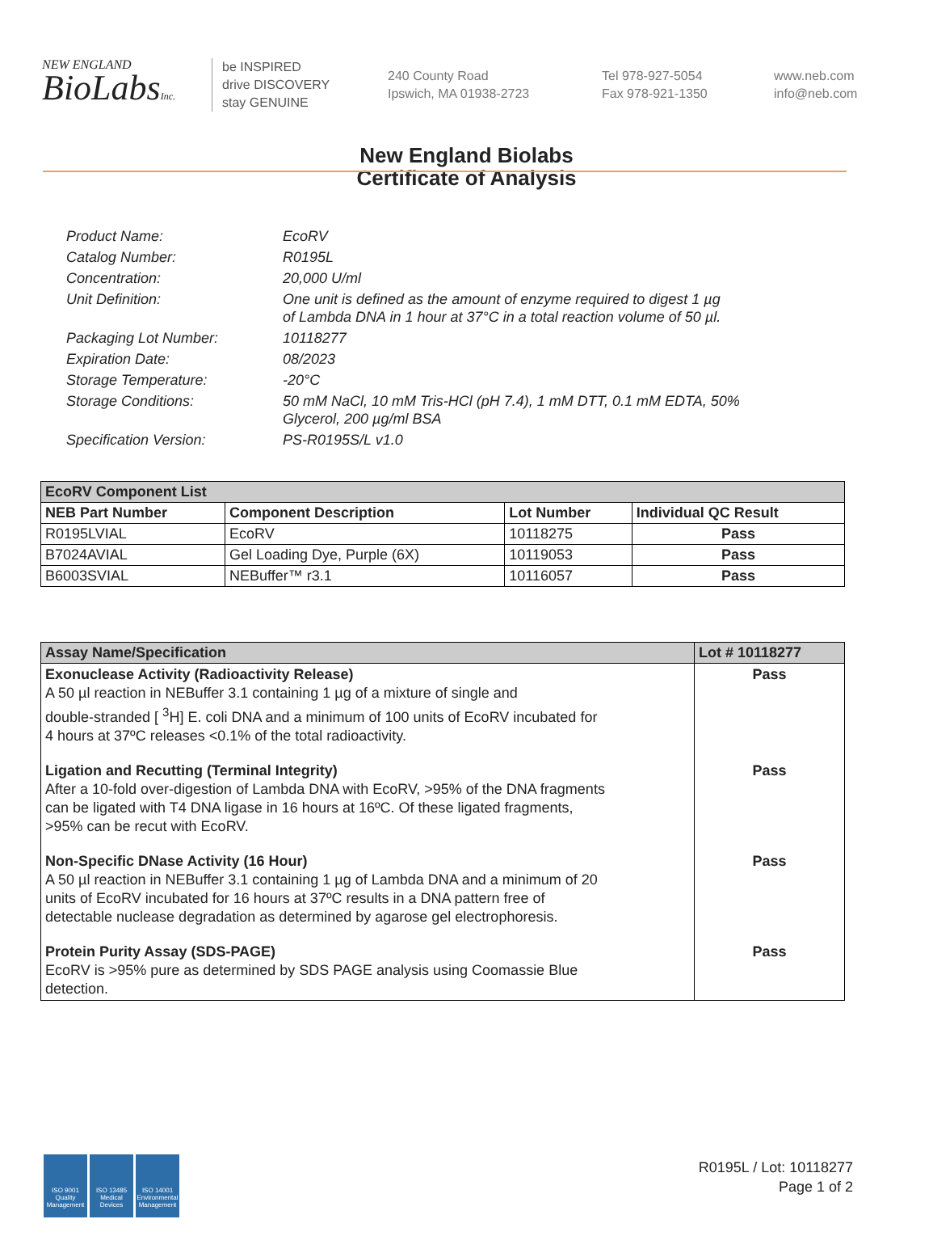NEW ENGLAND
BioLabsInc.
be INSPIRED
drive DISCOVERY
stay GENUINE
240 County Road
Ipswich, MA 01938-2723
Tel 978-927-5054
Fax 978-921-1350
www.neb.com
info@neb.com
New England Biolabs
Certificate of Analysis
| Product Name: | EcoRV |
| Catalog Number: | R0195L |
| Concentration: | 20,000 U/ml |
| Unit Definition: | One unit is defined as the amount of enzyme required to digest 1 µg of Lambda DNA in 1 hour at 37°C in a total reaction volume of 50 µl. |
| Packaging Lot Number: | 10118277 |
| Expiration Date: | 08/2023 |
| Storage Temperature: | -20°C |
| Storage Conditions: | 50 mM NaCl, 10 mM Tris-HCl (pH 7.4), 1 mM DTT, 0.1 mM EDTA, 50% Glycerol, 200 µg/ml BSA |
| Specification Version: | PS-R0195S/L v1.0 |
| EcoRV Component List | | | |
| --- | --- | --- | --- |
| NEB Part Number | Component Description | Lot Number | Individual QC Result |
| R0195LVIAL | EcoRV | 10118275 | Pass |
| B7024AVIAL | Gel Loading Dye, Purple (6X) | 10119053 | Pass |
| B6003SVIAL | NEBuffer™ r3.1 | 10116057 | Pass |
| Assay Name/Specification | Lot # 10118277 |
| --- | --- |
| Exonuclease Activity (Radioactivity Release) A 50 µl reaction in NEBuffer 3.1 containing 1 µg of a mixture of single and double-stranded [ <sup>3</sup>H] E. coli DNA and a minimum of 100 units of EcoRV incubated for 4 hours at 37ºC releases <0.1% of the total radioactivity. | Pass |
| Ligation and Recutting (Terminal Integrity) After a 10-fold over-digestion of Lambda DNA with EcoRV, >95% of the DNA fragments can be ligated with T4 DNA ligase in 16 hours at 16ºC. Of these ligated fragments, >95% can be recut with EcoRV. | Pass |
| Non-Specific DNase Activity (16 Hour) A 50 µl reaction in NEBuffer 3.1 containing 1 µg of Lambda DNA and a minimum of 20 units of EcoRV incubated for 16 hours at 37ºC results in a DNA pattern free of detectable nuclease degradation as determined by agarose gel electrophoresis. | Pass |
| Protein Purity Assay (SDS-PAGE) EcoRV is >95% pure as determined by SDS PAGE analysis using Coomassie Blue detection. | Pass |
ISO 9001
Quality Management
ISO 13485
Medical Devices
ISO 14001
Environmental Management
R0195L / Lot: 10118277
Page 1 of 2